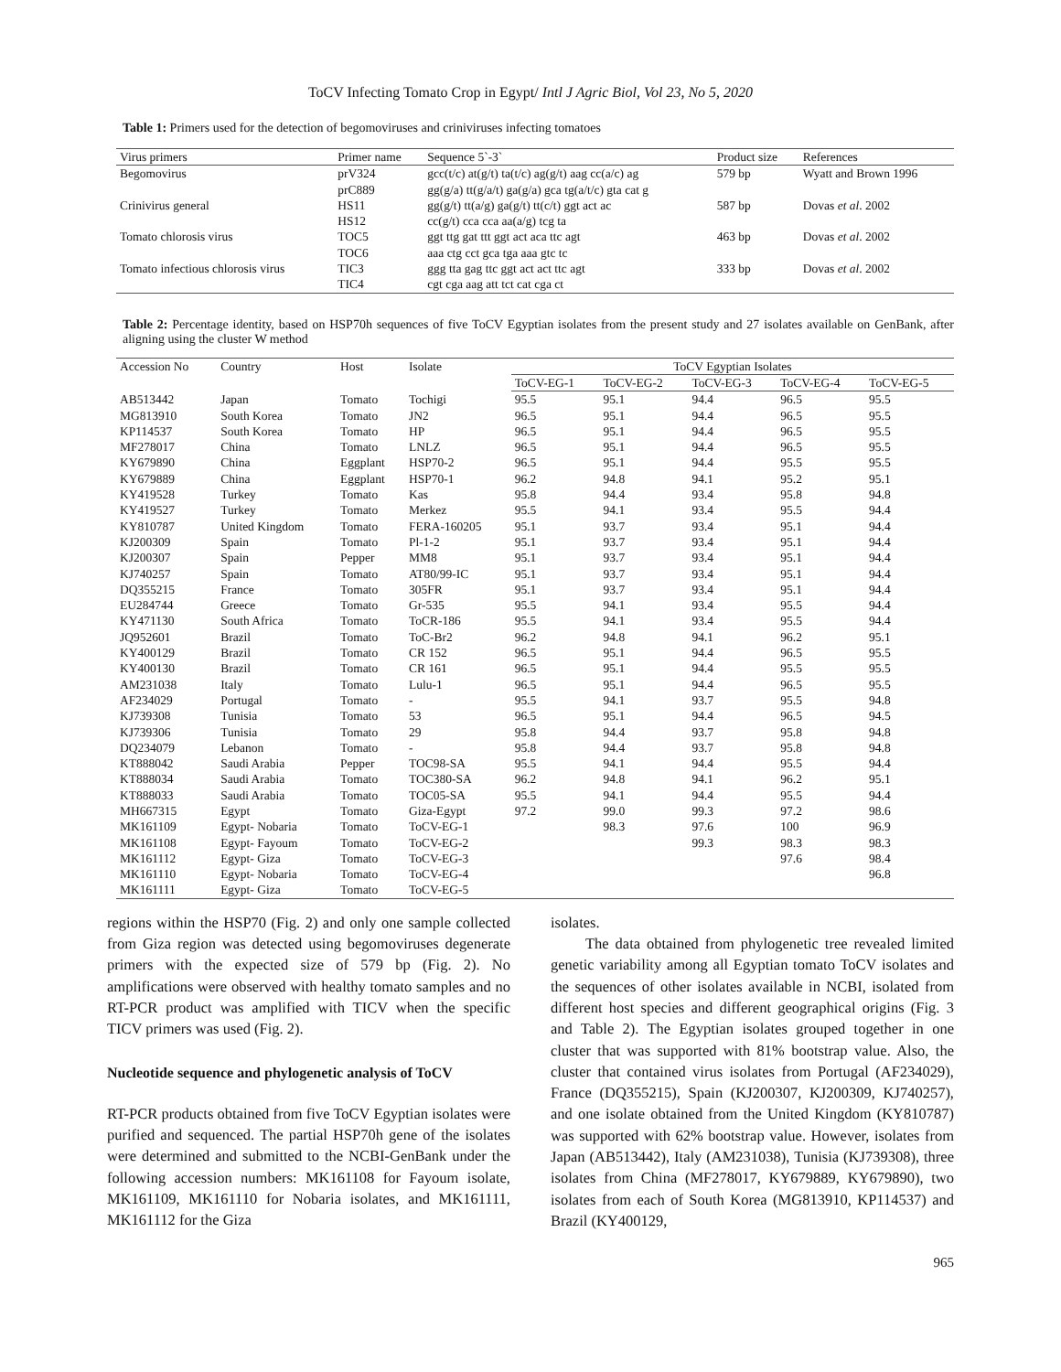ToCV Infecting Tomato Crop in Egypt/ Intl J Agric Biol, Vol 23, No 5, 2020
Table 1: Primers used for the detection of begomoviruses and criniviruses infecting tomatoes
| Virus primers | Primer name | Sequence 5`-3` | Product size | References |
| --- | --- | --- | --- | --- |
| Begomovirus | prV324 prC889 | gcc(t/c) at(g/t) ta(t/c) ag(g/t) aag cc(a/c) ag gg(g/a) tt(g/a/t) ga(g/a) gca tg(a/t/c) gta cat g | 579 bp | Wyatt and Brown 1996 |
| Crinivirus general | HS11 HS12 | gg(g/t) tt(a/g) ga(g/t) tt(c/t) ggt act ac cc(g/t) cca cca aa(a/g) tcg ta | 587 bp | Dovas et al . 2002 |
| Tomato chlorosis virus | TOC5 TOC6 | ggt ttg gat ttt ggt act aca ttc agt aaa ctg cct gca tga aaa gtc tc | 463 bp | Dovas et al . 2002 |
| Tomato infectious chlorosis virus | TIC3 TIC4 | ggg tta gag ttc ggt act act ttc agt cgt cga aag att tct cat cga ct | 333 bp | Dovas et al . 2002 |
Table 2: Percentage identity, based on HSP70h sequences of five ToCV Egyptian isolates from the present study and 27 isolates available on GenBank, after aligning using the cluster W method
| Accession No | Country | Host | Isolate | ToCV Egyptian Isolates | | | | |
| --- | --- | --- | --- | --- | --- | --- | --- | --- |
| | | | | ToCV-EG-1 | ToCV-EG-2 | ToCV-EG-3 | ToCV-EG-4 | ToCV-EG-5 |
| AB513442 | Japan | Tomato | Tochigi | 95.5 | 95.1 | 94.4 | 96.5 | 95.5 |
| MG813910 | South Korea | Tomato | JN2 | 96.5 | 95.1 | 94.4 | 96.5 | 95.5 |
| KP114537 | South Korea | Tomato | HP | 96.5 | 95.1 | 94.4 | 96.5 | 95.5 |
| MF278017 | China | Tomato | LNLZ | 96.5 | 95.1 | 94.4 | 96.5 | 95.5 |
| KY679890 | China | Eggplant | HSP70-2 | 96.5 | 95.1 | 94.4 | 95.5 | 95.5 |
| KY679889 | China | Eggplant | HSP70-1 | 96.2 | 94.8 | 94.1 | 95.2 | 95.1 |
| KY419528 | Turkey | Tomato | Kas | 95.8 | 94.4 | 93.4 | 95.8 | 94.8 |
| KY419527 | Turkey | Tomato | Merkez | 95.5 | 94.1 | 93.4 | 95.5 | 94.4 |
| KY810787 | United Kingdom | Tomato | FERA-160205 | 95.1 | 93.7 | 93.4 | 95.1 | 94.4 |
| KJ200309 | Spain | Tomato | Pl-1-2 | 95.1 | 93.7 | 93.4 | 95.1 | 94.4 |
| KJ200307 | Spain | Pepper | MM8 | 95.1 | 93.7 | 93.4 | 95.1 | 94.4 |
| KJ740257 | Spain | Tomato | AT80/99-IC | 95.1 | 93.7 | 93.4 | 95.1 | 94.4 |
| DQ355215 | France | Tomato | 305FR | 95.1 | 93.7 | 93.4 | 95.1 | 94.4 |
| EU284744 | Greece | Tomato | Gr-535 | 95.5 | 94.1 | 93.4 | 95.5 | 94.4 |
| KY471130 | South Africa | Tomato | ToCR-186 | 95.5 | 94.1 | 93.4 | 95.5 | 94.4 |
| JQ952601 | Brazil | Tomato | ToC-Br2 | 96.2 | 94.8 | 94.1 | 96.2 | 95.1 |
| KY400129 | Brazil | Tomato | CR 152 | 96.5 | 95.1 | 94.4 | 96.5 | 95.5 |
| KY400130 | Brazil | Tomato | CR 161 | 96.5 | 95.1 | 94.4 | 95.5 | 95.5 |
| AM231038 | Italy | Tomato | Lulu-1 | 96.5 | 95.1 | 94.4 | 96.5 | 95.5 |
| AF234029 | Portugal | Tomato | - | 95.5 | 94.1 | 93.7 | 95.5 | 94.8 |
| KJ739308 | Tunisia | Tomato | 53 | 96.5 | 95.1 | 94.4 | 96.5 | 94.5 |
| KJ739306 | Tunisia | Tomato | 29 | 95.8 | 94.4 | 93.7 | 95.8 | 94.8 |
| DQ234079 | Lebanon | Tomato | - | 95.8 | 94.4 | 93.7 | 95.8 | 94.8 |
| KT888042 | Saudi Arabia | Pepper | TOC98-SA | 95.5 | 94.1 | 94.4 | 95.5 | 94.4 |
| KT888034 | Saudi Arabia | Tomato | TOC380-SA | 96.2 | 94.8 | 94.1 | 96.2 | 95.1 |
| KT888033 | Saudi Arabia | Tomato | TOC05-SA | 95.5 | 94.1 | 94.4 | 95.5 | 94.4 |
| MH667315 | Egypt | Tomato | Giza-Egypt | 97.2 | 99.0 | 99.3 | 97.2 | 98.6 |
| MK161109 | Egypt- Nobaria | Tomato | ToCV-EG-1 | | 98.3 | 97.6 | 100 | 96.9 |
| MK161108 | Egypt- Fayoum | Tomato | ToCV-EG-2 | | | 99.3 | 98.3 | 98.3 |
| MK161112 | Egypt- Giza | Tomato | ToCV-EG-3 | | | | 97.6 | 98.4 |
| MK161110 | Egypt- Nobaria | Tomato | ToCV-EG-4 | | | | | 96.8 |
| MK161111 | Egypt- Giza | Tomato | ToCV-EG-5 | | | | | |
regions within the HSP70 (Fig. 2) and only one sample collected from Giza region was detected using begomoviruses degenerate primers with the expected size of 579 bp (Fig. 2). No amplifications were observed with healthy tomato samples and no RT-PCR product was amplified with TICV when the specific TICV primers was used (Fig. 2).
Nucleotide sequence and phylogenetic analysis of ToCV
RT-PCR products obtained from five ToCV Egyptian isolates were purified and sequenced. The partial HSP70h gene of the isolates were determined and submitted to the NCBI-GenBank under the following accession numbers: MK161108 for Fayoum isolate, MK161109, MK161110 for Nobaria isolates, and MK161111, MK161112 for the Giza
isolates.
The data obtained from phylogenetic tree revealed limited genetic variability among all Egyptian tomato ToCV isolates and the sequences of other isolates available in NCBI, isolated from different host species and different geographical origins (Fig. 3 and Table 2). The Egyptian isolates grouped together in one cluster that was supported with 81% bootstrap value. Also, the cluster that contained virus isolates from Portugal (AF234029), France (DQ355215), Spain (KJ200307, KJ200309, KJ740257), and one isolate obtained from the United Kingdom (KY810787) was supported with 62% bootstrap value. However, isolates from Japan (AB513442), Italy (AM231038), Tunisia (KJ739308), three isolates from China (MF278017, KY679889, KY679890), two isolates from each of South Korea (MG813910, KP114537) and Brazil (KY400129,
965